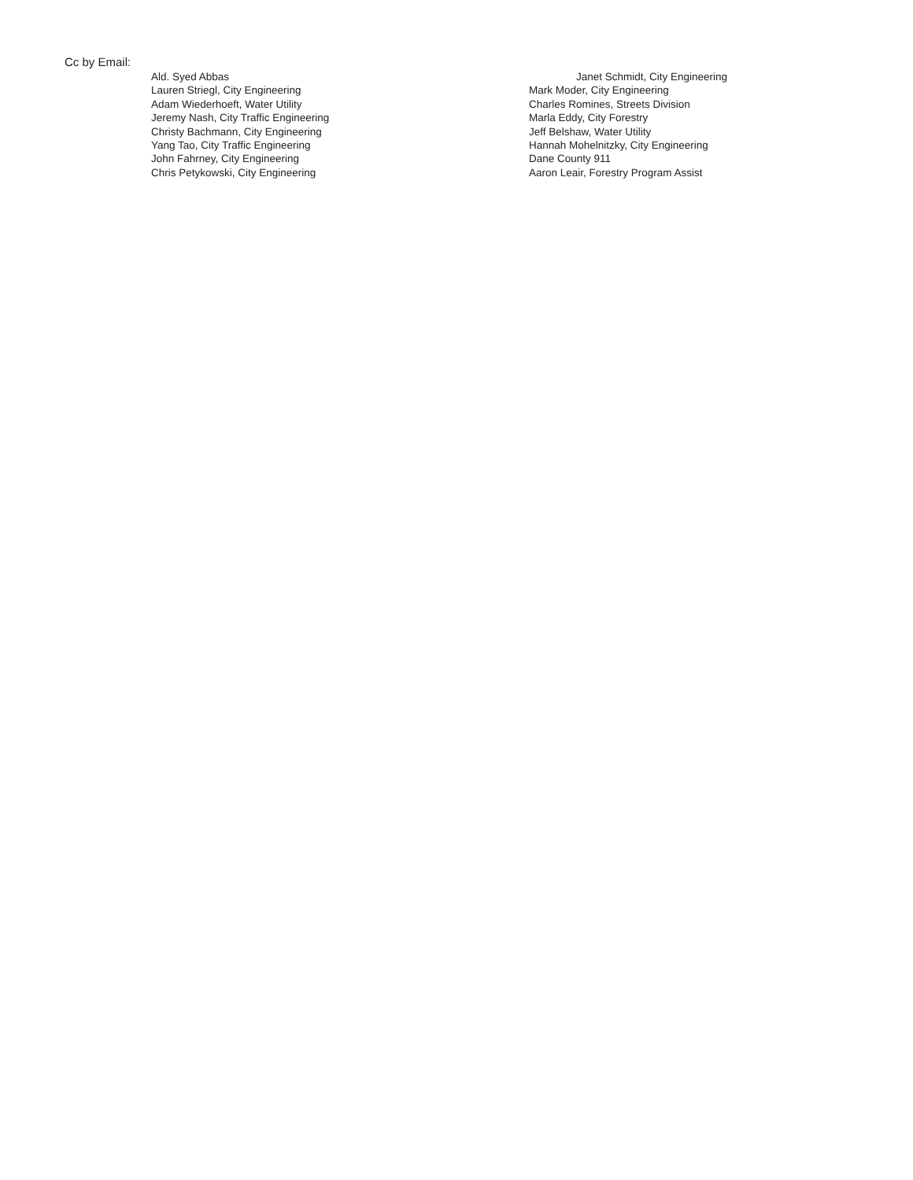Cc by Email:
Ald. Syed Abbas
Lauren Striegl, City Engineering
Adam Wiederhoeft, Water Utility
Jeremy Nash, City Traffic Engineering
Christy Bachmann, City Engineering
Yang Tao, City Traffic Engineering
John Fahrney, City Engineering
Chris Petykowski, City Engineering
Janet Schmidt, City Engineering
Mark Moder, City Engineering
Charles Romines, Streets Division
Marla Eddy, City Forestry
Jeff Belshaw, Water Utility
Hannah Mohelnitzky, City Engineering
Dane County 911
Aaron Leair, Forestry Program Assist